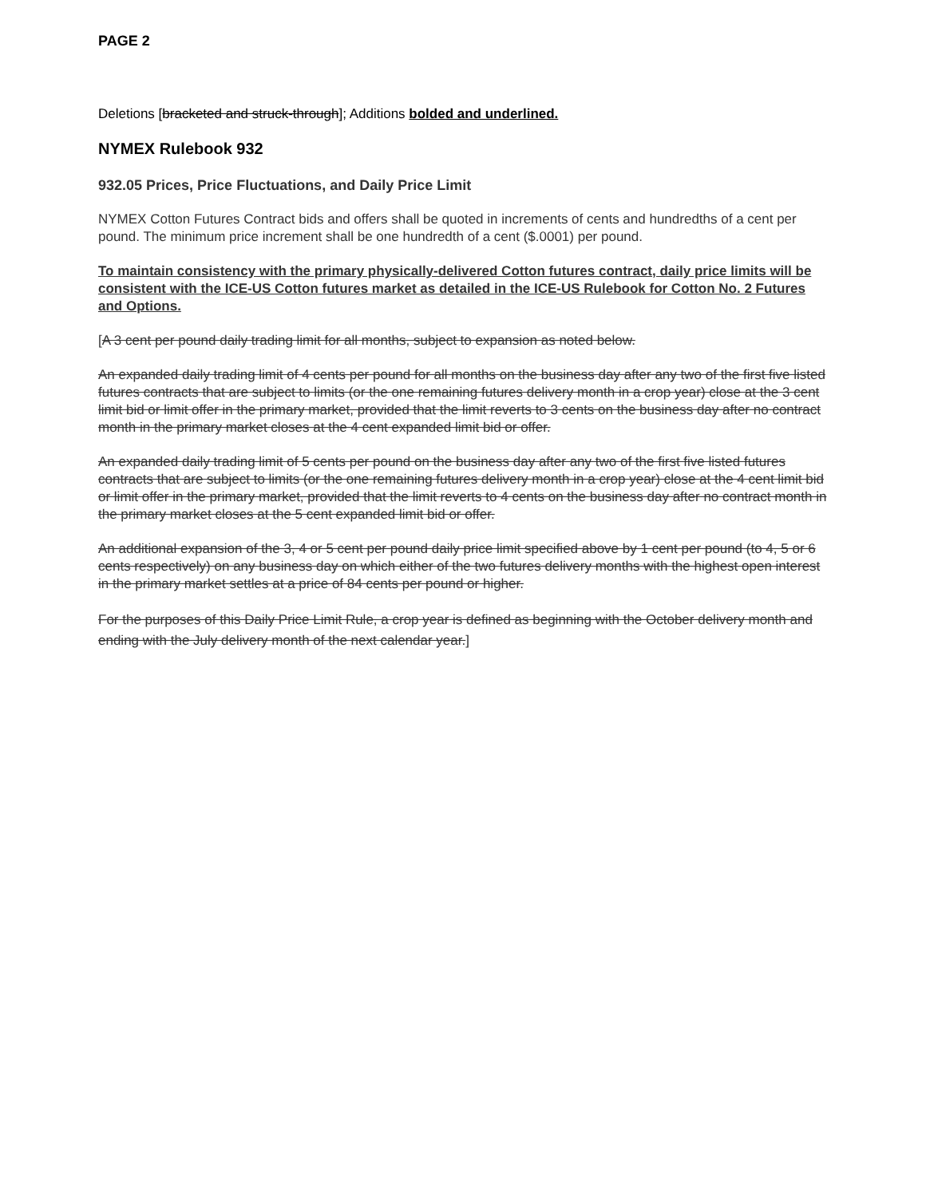PAGE 2
Deletions [bracketed and struck-through]; Additions bolded and underlined.
NYMEX Rulebook 932
932.05 Prices, Price Fluctuations, and Daily Price Limit
NYMEX Cotton Futures Contract bids and offers shall be quoted in increments of cents and hundredths of a cent per pound. The minimum price increment shall be one hundredth of a cent ($.0001) per pound.
To maintain consistency with the primary physically-delivered Cotton futures contract, daily price limits will be consistent with the ICE-US Cotton futures market as detailed in the ICE-US Rulebook for Cotton No. 2 Futures and Options.
[A 3 cent per pound daily trading limit for all months, subject to expansion as noted below.
An expanded daily trading limit of 4 cents per pound for all months on the business day after any two of the first five listed futures contracts that are subject to limits (or the one remaining futures delivery month in a crop year) close at the 3 cent limit bid or limit offer in the primary market, provided that the limit reverts to 3 cents on the business day after no contract month in the primary market closes at the 4 cent expanded limit bid or offer.
An expanded daily trading limit of 5 cents per pound on the business day after any two of the first five listed futures contracts that are subject to limits (or the one remaining futures delivery month in a crop year) close at the 4 cent limit bid or limit offer in the primary market, provided that the limit reverts to 4 cents on the business day after no contract month in the primary market closes at the 5 cent expanded limit bid or offer.
An additional expansion of the 3, 4 or 5 cent per pound daily price limit specified above by 1 cent per pound (to 4, 5 or 6 cents respectively) on any business day on which either of the two futures delivery months with the highest open interest in the primary market settles at a price of 84 cents per pound or higher.
For the purposes of this Daily Price Limit Rule, a crop year is defined as beginning with the October delivery month and ending with the July delivery month of the next calendar year.]